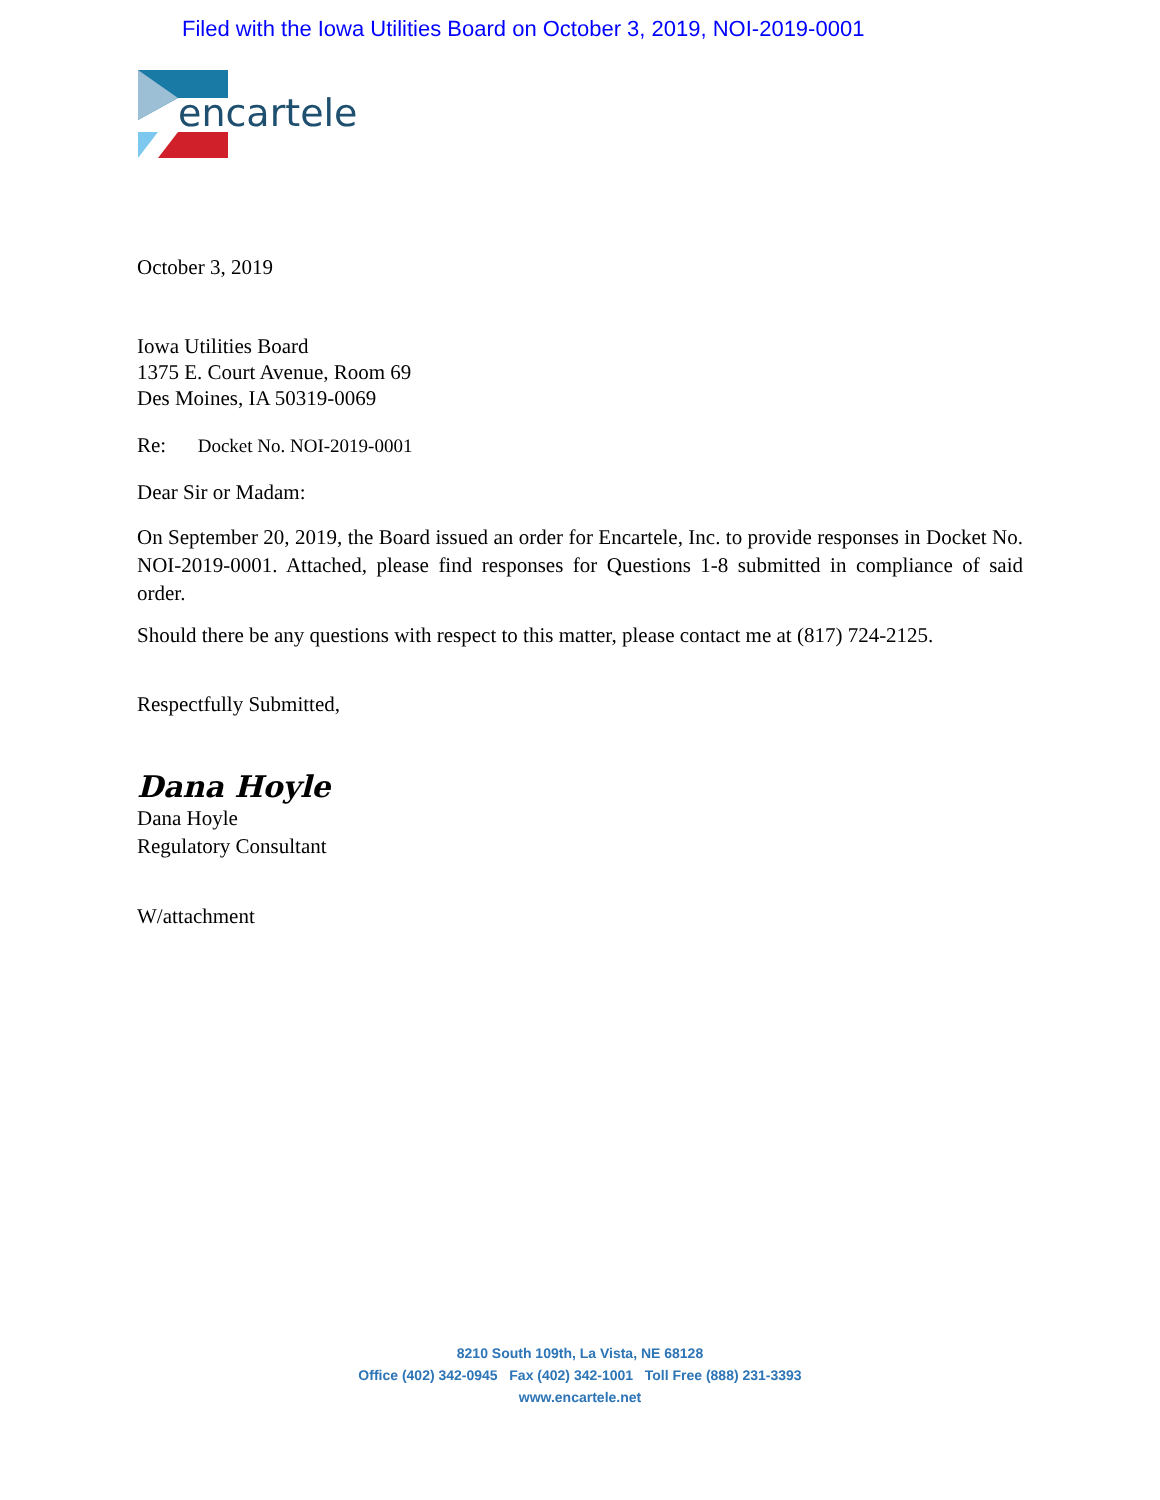Filed with the Iowa Utilities Board on October 3, 2019, NOI-2019-0001
encartele
October 3, 2019
Iowa Utilities Board
1375 E. Court Avenue, Room 69
Des Moines, IA 50319-0069
Re: Docket No. NOI-2019-0001
Dear Sir or Madam:
On September 20, 2019, the Board issued an order for Encartele, Inc. to provide responses in Docket No. NOI-2019-0001. Attached, please find responses for Questions 1-8 submitted in compliance of said order.
Should there be any questions with respect to this matter, please contact me at (817) 724-2125.
Respectfully Submitted,
Dana Hoyle
Dana Hoyle
Regulatory Consultant
W/attachment
8210 South 109th, La Vista, NE 68128
Office (402) 342-0945 Fax (402) 342-1001 Toll Free (888) 231-3393
www.encartele.net